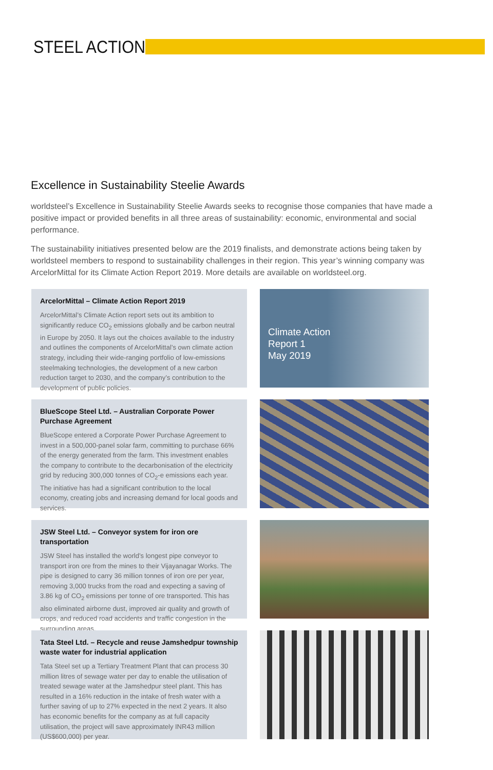STEEL ACTION
Excellence in Sustainability Steelie Awards
worldsteel’s Excellence in Sustainability Steelie Awards seeks to recognise those companies that have made a positive impact or provided benefits in all three areas of sustainability: economic, environmental and social performance.
The sustainability initiatives presented below are the 2019 finalists, and demonstrate actions being taken by worldsteel members to respond to sustainability challenges in their region. This year’s winning company was ArcelorMittal for its Climate Action Report 2019. More details are available on worldsteel.org.
ArcelorMittal – Climate Action Report 2019
ArcelorMittal’s Climate Action report sets out its ambition to significantly reduce CO<sub>2</sub> emissions globally and be carbon neutral in Europe by 2050. It lays out the choices available to the industry and outlines the components of ArcelorMittal’s own climate action strategy, including their wide-ranging portfolio of low-emissions steelmaking technologies, the development of a new carbon reduction target to 2030, and the company’s contribution to the development of public policies.
Climate Action
Report 1
May 2019
BlueScope Steel Ltd. – Australian Corporate Power Purchase Agreement
BlueScope entered a Corporate Power Purchase Agreement to invest in a 500,000-panel solar farm, committing to purchase 66% of the energy generated from the farm. This investment enables the company to contribute to the decarbonisation of the electricity grid by reducing 300,000 tonnes of CO<sub>2</sub>-e emissions each year. The initiative has had a significant contribution to the local economy, creating jobs and increasing demand for local goods and services.
JSW Steel Ltd. – Conveyor system for iron ore transportation
JSW Steel has installed the world’s longest pipe conveyor to transport iron ore from the mines to their Vijayanagar Works. The pipe is designed to carry 36 million tonnes of iron ore per year, removing 3,000 trucks from the road and expecting a saving of 3.86 kg of CO<sub>2</sub> emissions per tonne of ore transported. This has also eliminated airborne dust, improved air quality and growth of crops, and reduced road accidents and traffic congestion in the surrounding areas.
Tata Steel Ltd. – Recycle and reuse Jamshedpur township waste water for industrial application
Tata Steel set up a Tertiary Treatment Plant that can process 30 million litres of sewage water per day to enable the utilisation of treated sewage water at the Jamshedpur steel plant. This has resulted in a 16% reduction in the intake of fresh water with a further saving of up to 27% expected in the next 2 years. It also has economic benefits for the company as at full capacity utilisation, the project will save approximately INR43 million (US$600,000) per year.